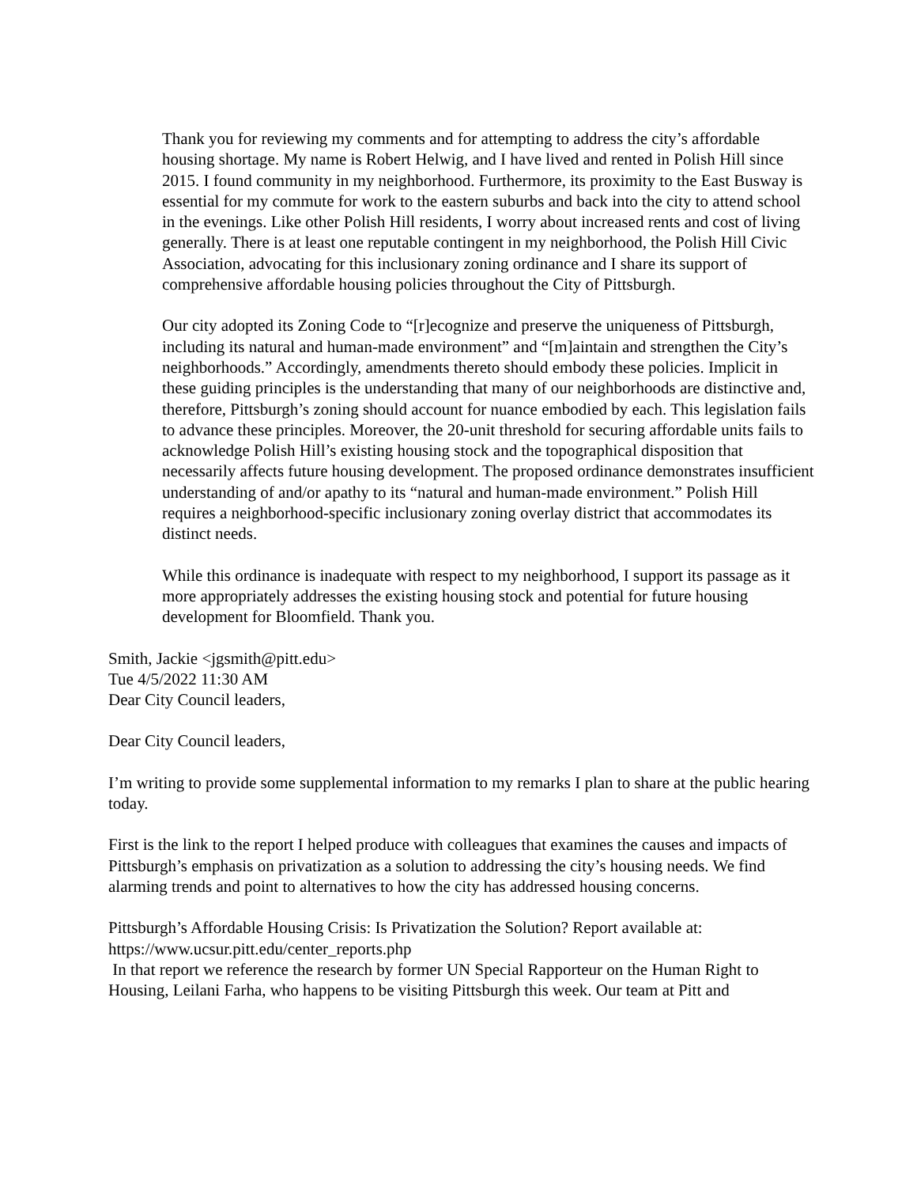Thank you for reviewing my comments and for attempting to address the city’s affordable housing shortage. My name is Robert Helwig, and I have lived and rented in Polish Hill since 2015. I found community in my neighborhood. Furthermore, its proximity to the East Busway is essential for my commute for work to the eastern suburbs and back into the city to attend school in the evenings. Like other Polish Hill residents, I worry about increased rents and cost of living generally. There is at least one reputable contingent in my neighborhood, the Polish Hill Civic Association, advocating for this inclusionary zoning ordinance and I share its support of comprehensive affordable housing policies throughout the City of Pittsburgh.
Our city adopted its Zoning Code to “[r]ecognize and preserve the uniqueness of Pittsburgh, including its natural and human-made environment” and “[m]aintain and strengthen the City’s neighborhoods.” Accordingly, amendments thereto should embody these policies. Implicit in these guiding principles is the understanding that many of our neighborhoods are distinctive and, therefore, Pittsburgh’s zoning should account for nuance embodied by each. This legislation fails to advance these principles. Moreover, the 20-unit threshold for securing affordable units fails to acknowledge Polish Hill’s existing housing stock and the topographical disposition that necessarily affects future housing development. The proposed ordinance demonstrates insufficient understanding of and/or apathy to its “natural and human-made environment.” Polish Hill requires a neighborhood-specific inclusionary zoning overlay district that accommodates its distinct needs.
While this ordinance is inadequate with respect to my neighborhood, I support its passage as it more appropriately addresses the existing housing stock and potential for future housing development for Bloomfield. Thank you.
Smith, Jackie <jgsmith@pitt.edu>
Tue 4/5/2022 11:30 AM
Dear City Council leaders,
Dear City Council leaders,
I’m writing to provide some supplemental information to my remarks I plan to share at the public hearing today.
First is the link to the report I helped produce with colleagues that examines the causes and impacts of Pittsburgh’s emphasis on privatization as a solution to addressing the city’s housing needs. We find alarming trends and point to alternatives to how the city has addressed housing concerns.
Pittsburgh’s Affordable Housing Crisis: Is Privatization the Solution? Report available at: https://www.ucsur.pitt.edu/center_reports.php
In that report we reference the research by former UN Special Rapporteur on the Human Right to Housing, Leilani Farha, who happens to be visiting Pittsburgh this week. Our team at Pitt and